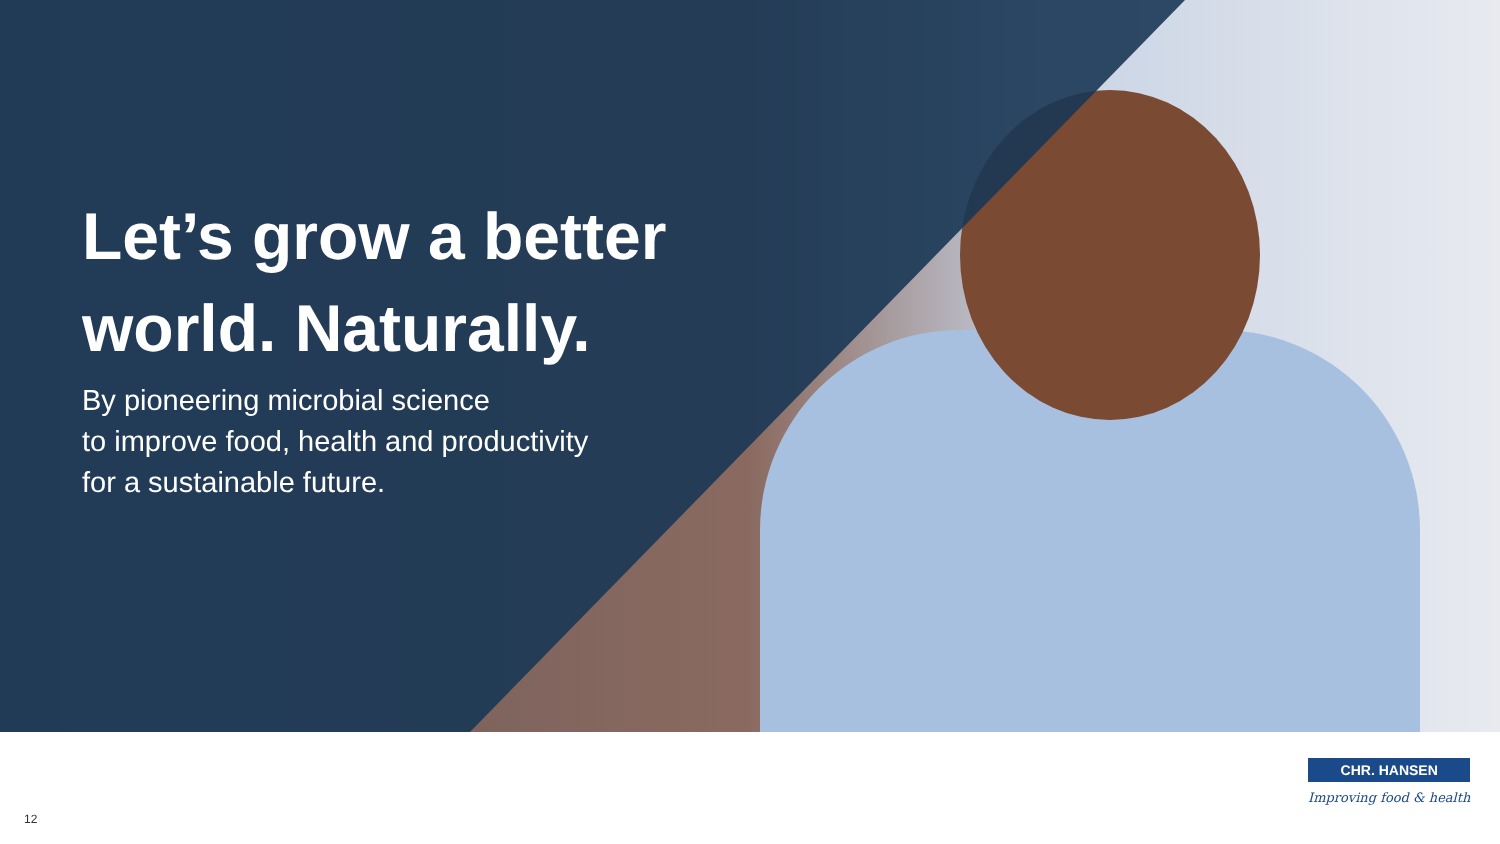Let’s grow a better world. Naturally.
By pioneering microbial science
to improve food, health and productivity
for a sustainable future.
12
CHR. HANSEN
Improving food & health